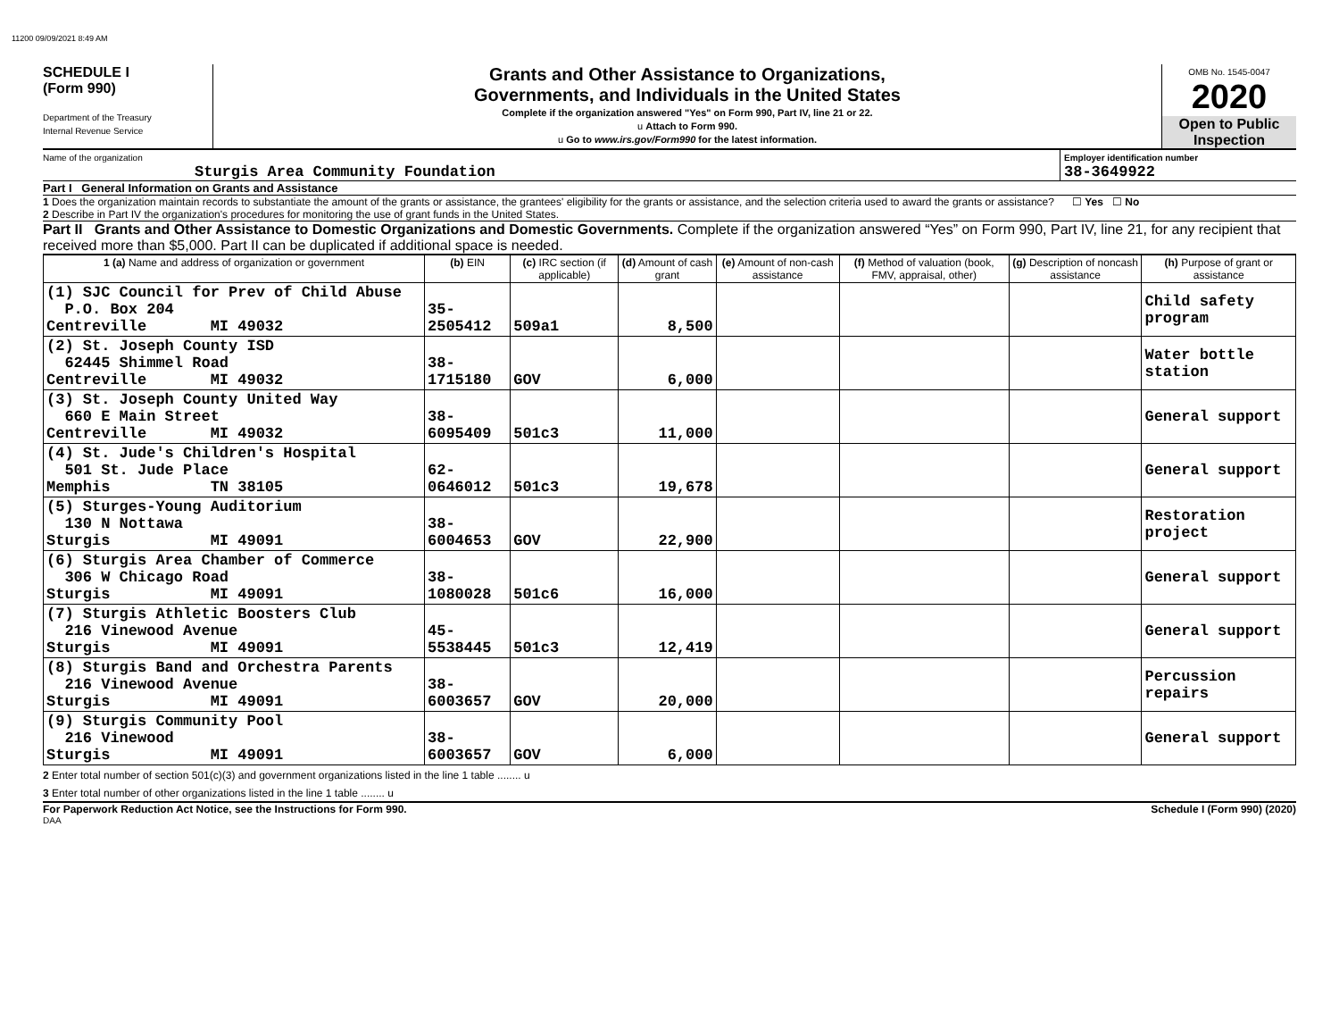11200 09/09/2021 8:49 AM
SCHEDULE I
(Form 990)
Department of the Treasury
Internal Revenue Service
Grants and Other Assistance to Organizations,
Governments, and Individuals in the United States
Complete if the organization answered "Yes" on Form 990, Part IV, line 21 or 22.
u Attach to Form 990.
u Go to www.irs.gov/Form990 for the latest information.
OMB No. 1545-0047
2020
Open to Public Inspection
Name of the organization
Sturgis Area Community Foundation
Employer identification number
38-3649922
Part I General Information on Grants and Assistance
1 Does the organization maintain records to substantiate the amount of the grants or assistance, the grantees' eligibility for the grants or assistance, and the selection criteria used to award the grants or assistance? ☐ Yes ☐ No
2 Describe in Part IV the organization's procedures for monitoring the use of grant funds in the United States.
Part II Grants and Other Assistance to Domestic Organizations and Domestic Governments. Complete if the organization answered “Yes” on Form 990, Part IV, line 21, for any recipient that received more than $5,000. Part II can be duplicated if additional space is needed.
| 1 (a) Name and address of organization or government | (b) EIN | (c) IRC section (if applicable) | (d) Amount of cash grant | (e) Amount of non-cash assistance | (f) Method of valuation (book, FMV, appraisal, other) | (g) Description of noncash assistance | (h) Purpose of grant or assistance |
| --- | --- | --- | --- | --- | --- | --- | --- |
| (1) SJC Council for Prev of Child Abuse P.O. Box 204 Centreville MI 49032 | 35-2505412 | 509a1 | 8,500 | | | | Child safety program |
| (2) St. Joseph County ISD 62445 Shimmel Road Centreville MI 49032 | 38-1715180 | GOV | 6,000 | | | | Water bottle station |
| (3) St. Joseph County United Way 660 E Main Street Centreville MI 49032 | 38-6095409 | 501c3 | 11,000 | | | | General support |
| (4) St. Jude's Children's Hospital 501 St. Jude Place Memphis TN 38105 | 62-0646012 | 501c3 | 19,678 | | | | General support |
| (5) Sturges-Young Auditorium 130 N Nottawa Sturgis MI 49091 | 38-6004653 | GOV | 22,900 | | | | Restoration project |
| (6) Sturgis Area Chamber of Commerce 306 W Chicago Road Sturgis MI 49091 | 38-1080028 | 501c6 | 16,000 | | | | General support |
| (7) Sturgis Athletic Boosters Club 216 Vinewood Avenue Sturgis MI 49091 | 45-5538445 | 501c3 | 12,419 | | | | General support |
| (8) Sturgis Band and Orchestra Parents 216 Vinewood Avenue Sturgis MI 49091 | 38-6003657 | GOV | 20,000 | | | | Percussion repairs |
| (9) Sturgis Community Pool 216 Vinewood Sturgis MI 49091 | 38-6003657 | GOV | 6,000 | | | | General support |
2 Enter total number of section 501(c)(3) and government organizations listed in the line 1 table ........ u
3 Enter total number of other organizations listed in the line 1 table ........ u
For Paperwork Reduction Act Notice, see the Instructions for Form 990. Schedule I (Form 990) (2020)
DAA